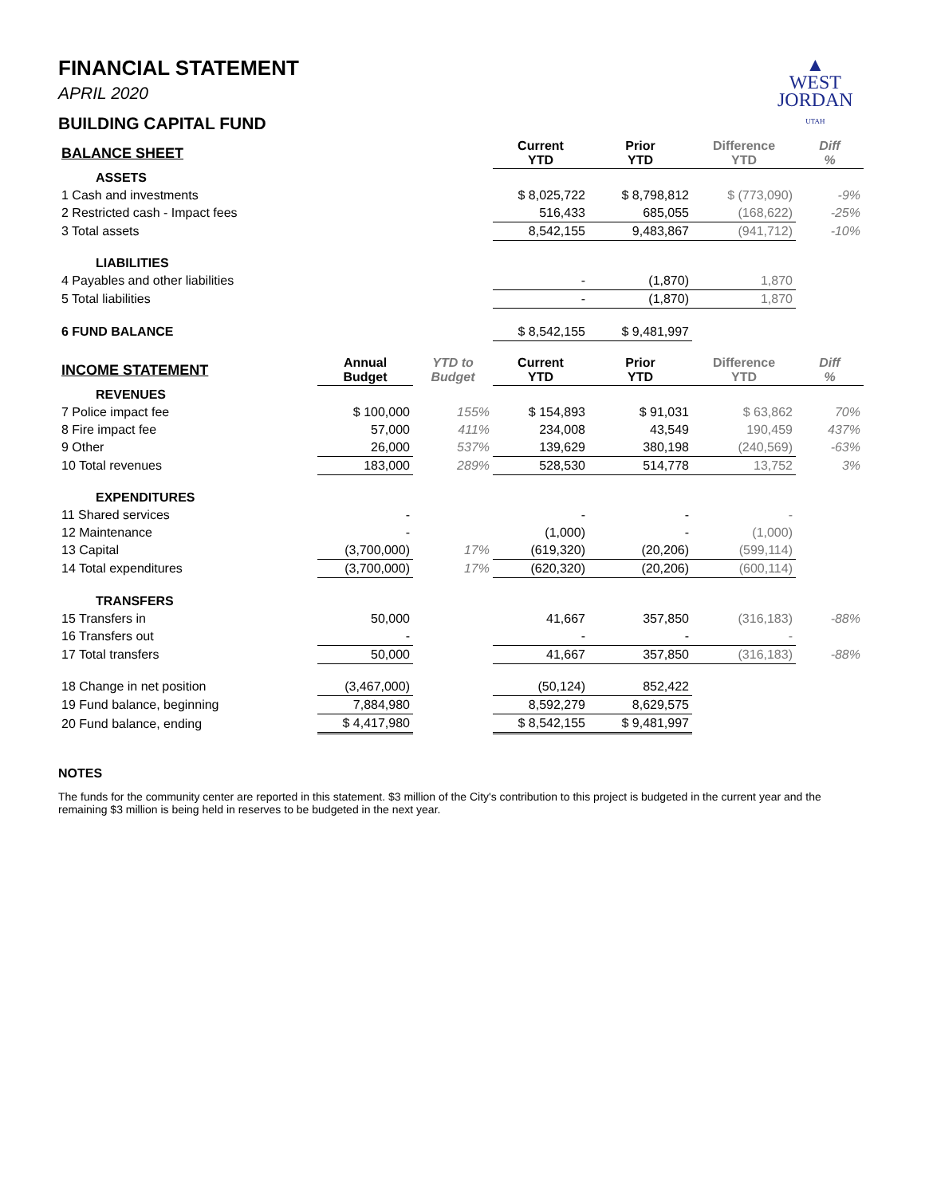▲
WEST
JORDAN
UTAH
FINANCIAL STATEMENT
APRIL 2020
BUILDING CAPITAL FUND
| BALANCE SHEET | | | Current YTD | Prior YTD | Difference YTD | Diff % |
| --- | --- | --- | --- | --- | --- | --- |
| ASSETS | | | | | | |
| 1 Cash and investments | | | $ 8,025,722 | $ 8,798,812 | $ (773,090) | -9% |
| 2 Restricted cash - Impact fees | | | 516,433 | 685,055 | (168,622) | -25% |
| 3 Total assets | | | 8,542,155 | 9,483,867 | (941,712) | -10% |
| LIABILITIES | | | | | | |
| 4 Payables and other liabilities | | | - | (1,870) | 1,870 | |
| 5 Total liabilities | | | - | (1,870) | 1,870 | |
| 6 FUND BALANCE | | | $ 8,542,155 | $ 9,481,997 | | |
| INCOME STATEMENT | Annual Budget | YTD to Budget | Current YTD | Prior YTD | Difference YTD | Diff % |
| REVENUES | | | | | | |
| 7 Police impact fee | $ 100,000 | 155% | $ 154,893 | $ 91,031 | $ 63,862 | 70% |
| 8 Fire impact fee | 57,000 | 411% | 234,008 | 43,549 | 190,459 | 437% |
| 9 Other | 26,000 | 537% | 139,629 | 380,198 | (240,569) | -63% |
| 10 Total revenues | 183,000 | 289% | 528,530 | 514,778 | 13,752 | 3% |
| EXPENDITURES | | | | | | |
| 11 Shared services | - | | - | - | - | |
| 12 Maintenance | - | | (1,000) | - | (1,000) | |
| 13 Capital | (3,700,000) | 17% | (619,320) | (20,206) | (599,114) | |
| 14 Total expenditures | (3,700,000) | 17% | (620,320) | (20,206) | (600,114) | |
| TRANSFERS | | | | | | |
| 15 Transfers in | 50,000 | | 41,667 | 357,850 | (316,183) | -88% |
| 16 Transfers out | - | | - | - | - | |
| 17 Total transfers | 50,000 | | 41,667 | 357,850 | (316,183) | -88% |
| 18 Change in net position | (3,467,000) | | (50,124) | 852,422 | | |
| 19 Fund balance, beginning | 7,884,980 | | 8,592,279 | 8,629,575 | | |
| 20 Fund balance, ending | $ 4,417,980 | | $ 8,542,155 | $ 9,481,997 | | |
NOTES
The funds for the community center are reported in this statement. $3 million of the City's contribution to this project is budgeted in the current year and the remaining $3 million is being held in reserves to be budgeted in the next year.